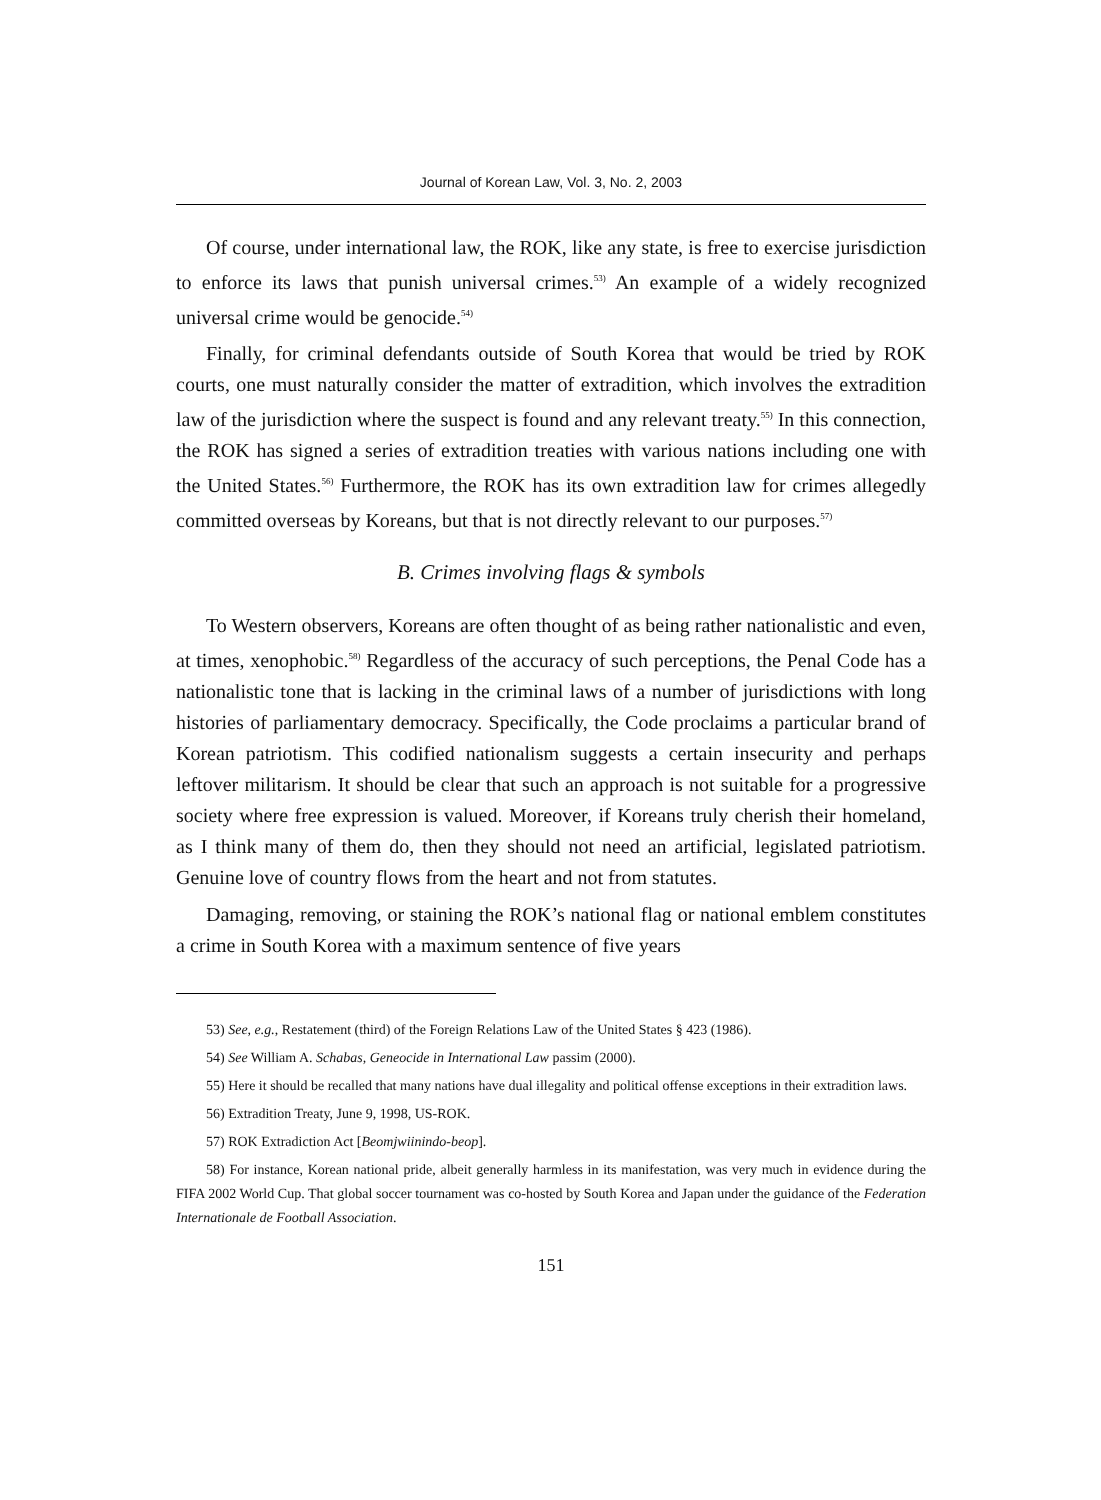Journal of Korean Law, Vol. 3, No. 2, 2003
Of course, under international law, the ROK, like any state, is free to exercise jurisdiction to enforce its laws that punish universal crimes.<sup>53)</sup> An example of a widely recognized universal crime would be genocide.<sup>54)</sup>
Finally, for criminal defendants outside of South Korea that would be tried by ROK courts, one must naturally consider the matter of extradition, which involves the extradition law of the jurisdiction where the suspect is found and any relevant treaty.<sup>55)</sup> In this connection, the ROK has signed a series of extradition treaties with various nations including one with the United States.<sup>56)</sup> Furthermore, the ROK has its own extradition law for crimes allegedly committed overseas by Koreans, but that is not directly relevant to our purposes.<sup>57)</sup>
B. Crimes involving flags & symbols
To Western observers, Koreans are often thought of as being rather nationalistic and even, at times, xenophobic.<sup>58)</sup> Regardless of the accuracy of such perceptions, the Penal Code has a nationalistic tone that is lacking in the criminal laws of a number of jurisdictions with long histories of parliamentary democracy. Specifically, the Code proclaims a particular brand of Korean patriotism. This codified nationalism suggests a certain insecurity and perhaps leftover militarism. It should be clear that such an approach is not suitable for a progressive society where free expression is valued. Moreover, if Koreans truly cherish their homeland, as I think many of them do, then they should not need an artificial, legislated patriotism. Genuine love of country flows from the heart and not from statutes.
Damaging, removing, or staining the ROK’s national flag or national emblem constitutes a crime in South Korea with a maximum sentence of five years
53) See, e.g., Restatement (third) of the Foreign Relations Law of the United States § 423 (1986).
54) See William A. Schabas, Geneocide in International Law passim (2000).
55) Here it should be recalled that many nations have dual illegality and political offense exceptions in their extradition laws.
56) Extradition Treaty, June 9, 1998, US-ROK.
57) ROK Extradiction Act [Beomjwiinindo-beop].
58) For instance, Korean national pride, albeit generally harmless in its manifestation, was very much in evidence during the FIFA 2002 World Cup. That global soccer tournament was co-hosted by South Korea and Japan under the guidance of the Federation Internationale de Football Association.
151